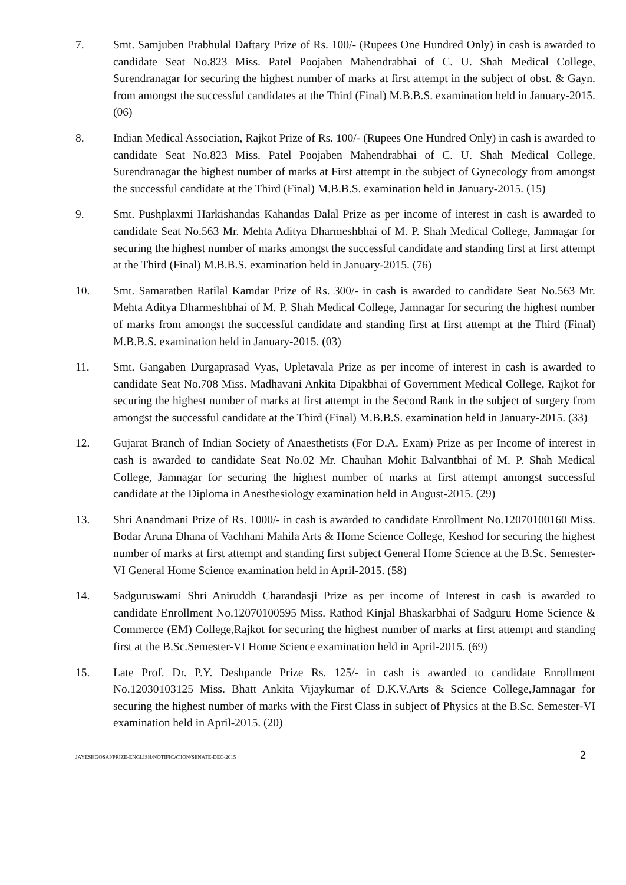7. Smt. Samjuben Prabhulal Daftary Prize of Rs. 100/- (Rupees One Hundred Only) in cash is awarded to candidate Seat No.823 Miss. Patel Poojaben Mahendrabhai of C. U. Shah Medical College, Surendranagar for securing the highest number of marks at first attempt in the subject of obst. & Gayn. from amongst the successful candidates at the Third (Final) M.B.B.S. examination held in January-2015. (06)
8. Indian Medical Association, Rajkot Prize of Rs. 100/- (Rupees One Hundred Only) in cash is awarded to candidate Seat No.823 Miss. Patel Poojaben Mahendrabhai of C. U. Shah Medical College, Surendranagar the highest number of marks at First attempt in the subject of Gynecology from amongst the successful candidate at the Third (Final) M.B.B.S. examination held in January-2015. (15)
9. Smt. Pushplaxmi Harkishandas Kahandas Dalal Prize as per income of interest in cash is awarded to candidate Seat No.563 Mr. Mehta Aditya Dharmeshbhai of M. P. Shah Medical College, Jamnagar for securing the highest number of marks amongst the successful candidate and standing first at first attempt at the Third (Final) M.B.B.S. examination held in January-2015. (76)
10. Smt. Samaratben Ratilal Kamdar Prize of Rs. 300/- in cash is awarded to candidate Seat No.563 Mr. Mehta Aditya Dharmeshbhai of M. P. Shah Medical College, Jamnagar for securing the highest number of marks from amongst the successful candidate and standing first at first attempt at the Third (Final) M.B.B.S. examination held in January-2015. (03)
11. Smt. Gangaben Durgaprasad Vyas, Upletavala Prize as per income of interest in cash is awarded to candidate Seat No.708 Miss. Madhavani Ankita Dipakbhai of Government Medical College, Rajkot for securing the highest number of marks at first attempt in the Second Rank in the subject of surgery from amongst the successful candidate at the Third (Final) M.B.B.S. examination held in January-2015. (33)
12. Gujarat Branch of Indian Society of Anaesthetists (For D.A. Exam) Prize as per Income of interest in cash is awarded to candidate Seat No.02 Mr. Chauhan Mohit Balvantbhai of M. P. Shah Medical College, Jamnagar for securing the highest number of marks at first attempt amongst successful candidate at the Diploma in Anesthesiology examination held in August-2015. (29)
13. Shri Anandmani Prize of Rs. 1000/- in cash is awarded to candidate Enrollment No.12070100160 Miss. Bodar Aruna Dhana of Vachhani Mahila Arts & Home Science College, Keshod for securing the highest number of marks at first attempt and standing first subject General Home Science at the B.Sc. Semester-VI General Home Science examination held in April-2015. (58)
14. Sadguruswami Shri Aniruddh Charandasji Prize as per income of Interest in cash is awarded to candidate Enrollment No.12070100595 Miss. Rathod Kinjal Bhaskarbhai of Sadguru Home Science & Commerce (EM) College,Rajkot for securing the highest number of marks at first attempt and standing first at the B.Sc.Semester-VI Home Science examination held in April-2015. (69)
15. Late Prof. Dr. P.Y. Deshpande Prize Rs. 125/- in cash is awarded to candidate Enrollment No.12030103125 Miss. Bhatt Ankita Vijaykumar of D.K.V.Arts & Science College,Jamnagar for securing the highest number of marks with the First Class in subject of Physics at the B.Sc. Semester-VI examination held in April-2015. (20)
JAYESHGOSAI/PRIZE-ENGLISH/NOTIFICATION/SENATE-DEC-2015 2